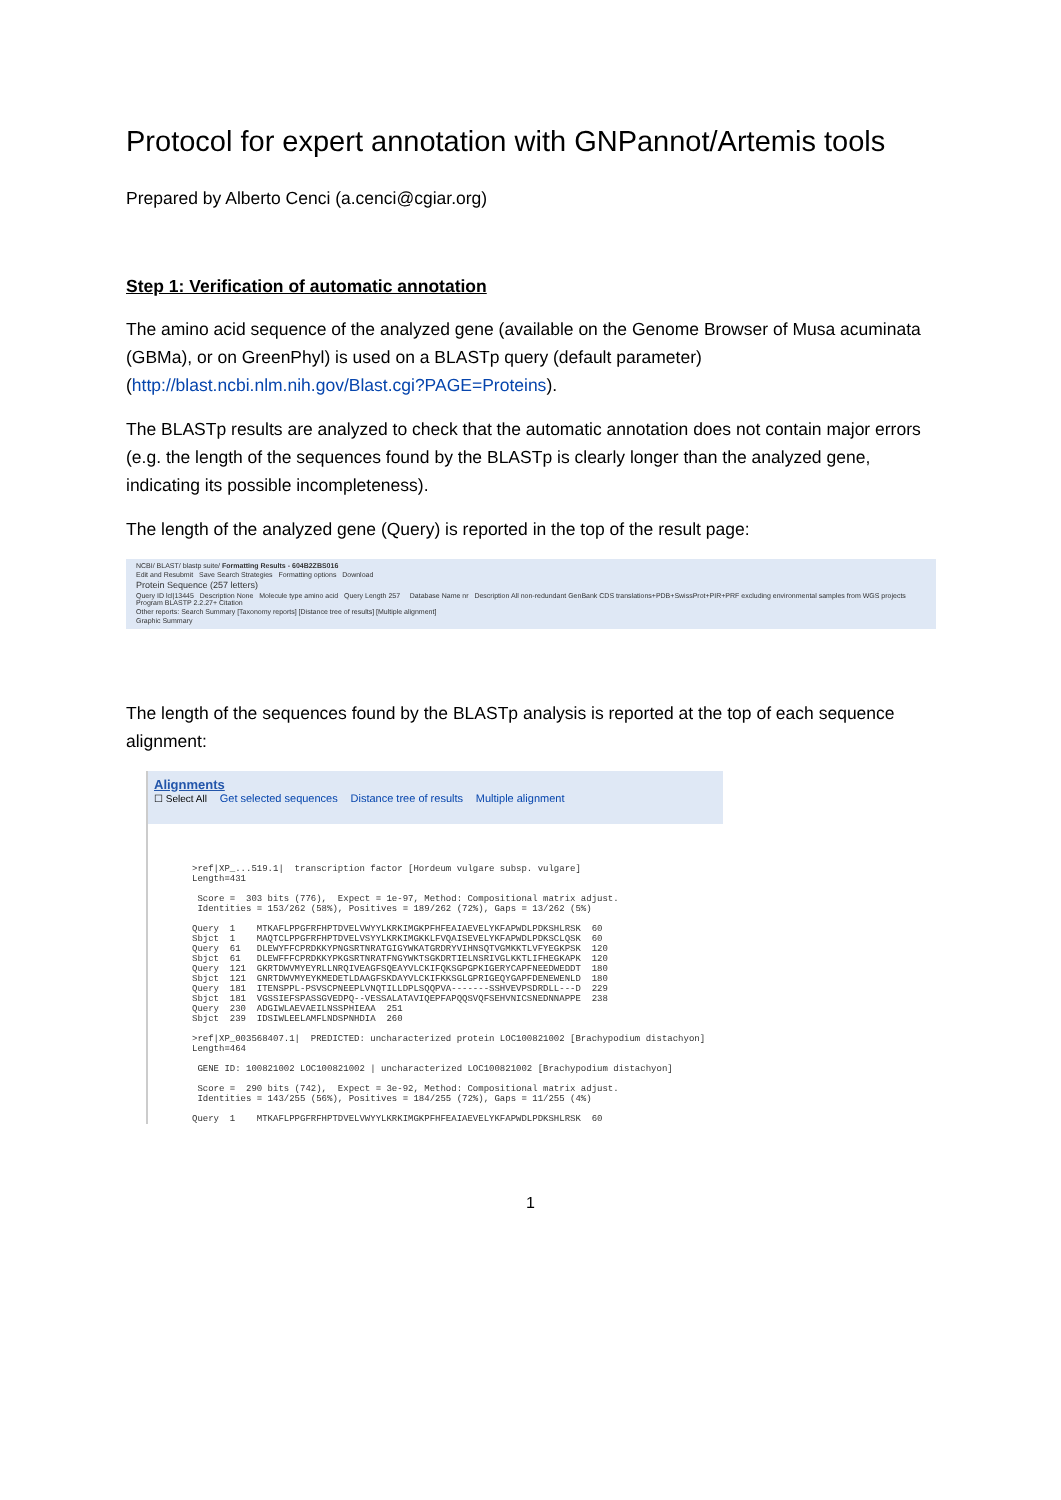Protocol for expert annotation with GNPannot/Artemis tools
Prepared by Alberto Cenci (a.cenci@cgiar.org)
Step 1: Verification of automatic annotation
The amino acid sequence of the analyzed gene (available on the Genome Browser of Musa acuminata (GBMa), or on GreenPhyl) is used on a BLASTp query (default parameter) (http://blast.ncbi.nlm.nih.gov/Blast.cgi?PAGE=Proteins).
The BLASTp results are analyzed to check that the automatic annotation does not contain major errors (e.g. the length of the sequences found by the BLASTp is clearly longer than the analyzed gene, indicating its possible incompleteness).
The length of the analyzed gene (Query) is reported in the top of the result page:
NCBI/ BLAST/ blastp suite/ Formatting Results - 604B2ZBS016
Edit and Resubmit Save Search Strategies Formatting options Download
Protein Sequence (257 letters)
Query ID lcl|13445 Description None Molecule type amino acid Query Length 257 Database Name nr Description All non-redundant GenBank CDS translations+PDB+SwissProt+PIR+PRF excluding environmental samples from WGS projects Program BLASTP 2.2.27+ Citation
Other reports: Search Summary [Taxonomy reports] [Distance tree of results] [Multiple alignment]
Graphic Summary
The length of the sequences found by the BLASTp analysis is reported at the top of each sequence alignment:
Alignments
☐ Select All Get selected sequences Distance tree of results Multiple alignment
>ref|XP_...519.1|  transcription factor [Hordeum vulgare subsp. vulgare]
Length=431

 Score =  303 bits (776),  Expect = 1e-97, Method: Compositional matrix adjust.
 Identities = 153/262 (58%), Positives = 189/262 (72%), Gaps = 13/262 (5%)

Query  1    MTKAFLPPGFRFHPTDVELVWYYLKRKIMGKPFHFEAIAEVELYKFAPWDLPDKSHLRSK  60
Sbjct  1    MAQTCLPPGFRFHPTDVELVSYYLKRKIMGKKLFVQAISEVELYKFAPWDLPDKSCLQSK  60
Query  61   DLEWYFFCPRDKKYPNGSRTNRATGIGYWKATGRDRYVIHNSQTVGMKKTLVFYEGKPSK  120
Sbjct  61   DLEWFFFCPRDKKYPKGSRTNRATFNGYWKTSGKDRTIELNSRIVGLKKTLIFHEGKAPK  120
Query  121  GKRTDWVMYEYRLLNRQIVEAGFSQEAYVLCKIFQKSGPGPKIGERYCAPFNEEDWEDDT  180
Sbjct  121  GNRTDWVMYEYKMEDETLDAAGFSKDAYVLCKIFKKSGLGPRIGEQYGAPFDENEWENLD  180
Query  181  ITENSPPL-PSVSCPNEEPLVNQTILLDPLSQQPVA-------SSHVEVPSDRDLL---D  229
Sbjct  181  VGSSIEFSPASSGVEDPQ--VESSALATAVIQEPFAPQQSVQFSEHVNICSNEDNNAPPE  238
Query  230  ADGIWLAEVAEILNSSPHIEAA  251
Sbjct  239  IDSIWLEELAMFLNDSPNHDIA  260

>ref|XP_003568407.1|  PREDICTED: uncharacterized protein LOC100821002 [Brachypodium distachyon]
Length=464

 GENE ID: 100821002 LOC100821002 | uncharacterized LOC100821002 [Brachypodium distachyon]

 Score =  290 bits (742),  Expect = 3e-92, Method: Compositional matrix adjust.
 Identities = 143/255 (56%), Positives = 184/255 (72%), Gaps = 11/255 (4%)

Query  1    MTKAFLPPGFRFHPTDVELVWYYLKRKIMGKPFHFEAIAEVELYKFAPWDLPDKSHLRSK  60
1